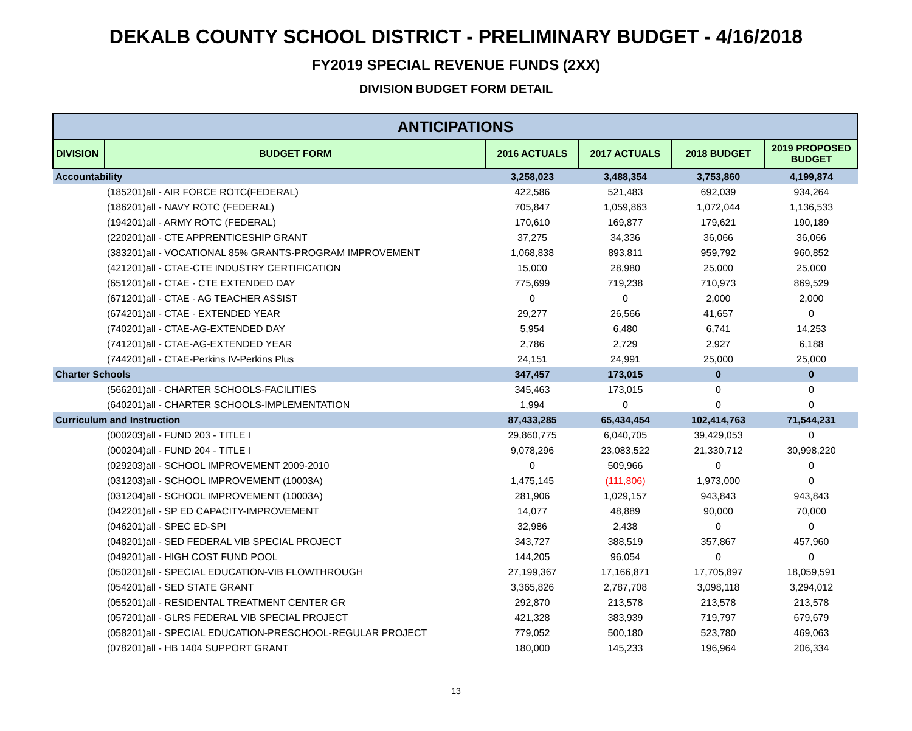DEKALB COUNTY SCHOOL DISTRICT - PRELIMINARY BUDGET - 4/16/2018
FY2019 SPECIAL REVENUE FUNDS (2XX)
DIVISION BUDGET FORM DETAIL
| ANTICIPATIONS | | | | | |
| --- | --- | --- | --- | --- | --- |
| DIVISION | BUDGET FORM | 2016 ACTUALS | 2017 ACTUALS | 2018 BUDGET | 2019 PROPOSED BUDGET |
| Accountability | | 3,258,023 | 3,488,354 | 3,753,860 | 4,199,874 |
| | (185201)all - AIR FORCE ROTC(FEDERAL) | 422,586 | 521,483 | 692,039 | 934,264 |
| | (186201)all - NAVY ROTC (FEDERAL) | 705,847 | 1,059,863 | 1,072,044 | 1,136,533 |
| | (194201)all - ARMY ROTC (FEDERAL) | 170,610 | 169,877 | 179,621 | 190,189 |
| | (220201)all - CTE APPRENTICESHIP GRANT | 37,275 | 34,336 | 36,066 | 36,066 |
| | (383201)all - VOCATIONAL 85% GRANTS-PROGRAM IMPROVEMENT | 1,068,838 | 893,811 | 959,792 | 960,852 |
| | (421201)all - CTAE-CTE INDUSTRY CERTIFICATION | 15,000 | 28,980 | 25,000 | 25,000 |
| | (651201)all - CTAE - CTE EXTENDED DAY | 775,699 | 719,238 | 710,973 | 869,529 |
| | (671201)all - CTAE - AG TEACHER ASSIST | 0 | 0 | 2,000 | 2,000 |
| | (674201)all - CTAE - EXTENDED YEAR | 29,277 | 26,566 | 41,657 | 0 |
| | (740201)all - CTAE-AG-EXTENDED DAY | 5,954 | 6,480 | 6,741 | 14,253 |
| | (741201)all - CTAE-AG-EXTENDED YEAR | 2,786 | 2,729 | 2,927 | 6,188 |
| | (744201)all - CTAE-Perkins IV-Perkins Plus | 24,151 | 24,991 | 25,000 | 25,000 |
| Charter Schools | | 347,457 | 173,015 | 0 | 0 |
| | (566201)all - CHARTER SCHOOLS-FACILITIES | 345,463 | 173,015 | 0 | 0 |
| | (640201)all - CHARTER SCHOOLS-IMPLEMENTATION | 1,994 | 0 | 0 | 0 |
| Curriculum and Instruction | | 87,433,285 | 65,434,454 | 102,414,763 | 71,544,231 |
| | (000203)all - FUND 203 - TITLE I | 29,860,775 | 6,040,705 | 39,429,053 | 0 |
| | (000204)all - FUND 204 - TITLE I | 9,078,296 | 23,083,522 | 21,330,712 | 30,998,220 |
| | (029203)all - SCHOOL IMPROVEMENT 2009-2010 | 0 | 509,966 | 0 | 0 |
| | (031203)all - SCHOOL IMPROVEMENT (10003A) | 1,475,145 | (111,806) | 1,973,000 | 0 |
| | (031204)all - SCHOOL IMPROVEMENT (10003A) | 281,906 | 1,029,157 | 943,843 | 943,843 |
| | (042201)all - SP ED CAPACITY-IMPROVEMENT | 14,077 | 48,889 | 90,000 | 70,000 |
| | (046201)all - SPEC ED-SPI | 32,986 | 2,438 | 0 | 0 |
| | (048201)all - SED FEDERAL VIB SPECIAL PROJECT | 343,727 | 388,519 | 357,867 | 457,960 |
| | (049201)all - HIGH COST FUND POOL | 144,205 | 96,054 | 0 | 0 |
| | (050201)all - SPECIAL EDUCATION-VIB FLOWTHROUGH | 27,199,367 | 17,166,871 | 17,705,897 | 18,059,591 |
| | (054201)all - SED STATE GRANT | 3,365,826 | 2,787,708 | 3,098,118 | 3,294,012 |
| | (055201)all - RESIDENTAL TREATMENT CENTER GR | 292,870 | 213,578 | 213,578 | 213,578 |
| | (057201)all - GLRS FEDERAL VIB SPECIAL PROJECT | 421,328 | 383,939 | 719,797 | 679,679 |
| | (058201)all - SPECIAL EDUCATION-PRESCHOOL-REGULAR PROJECT | 779,052 | 500,180 | 523,780 | 469,063 |
| | (078201)all - HB 1404 SUPPORT GRANT | 180,000 | 145,233 | 196,964 | 206,334 |
13